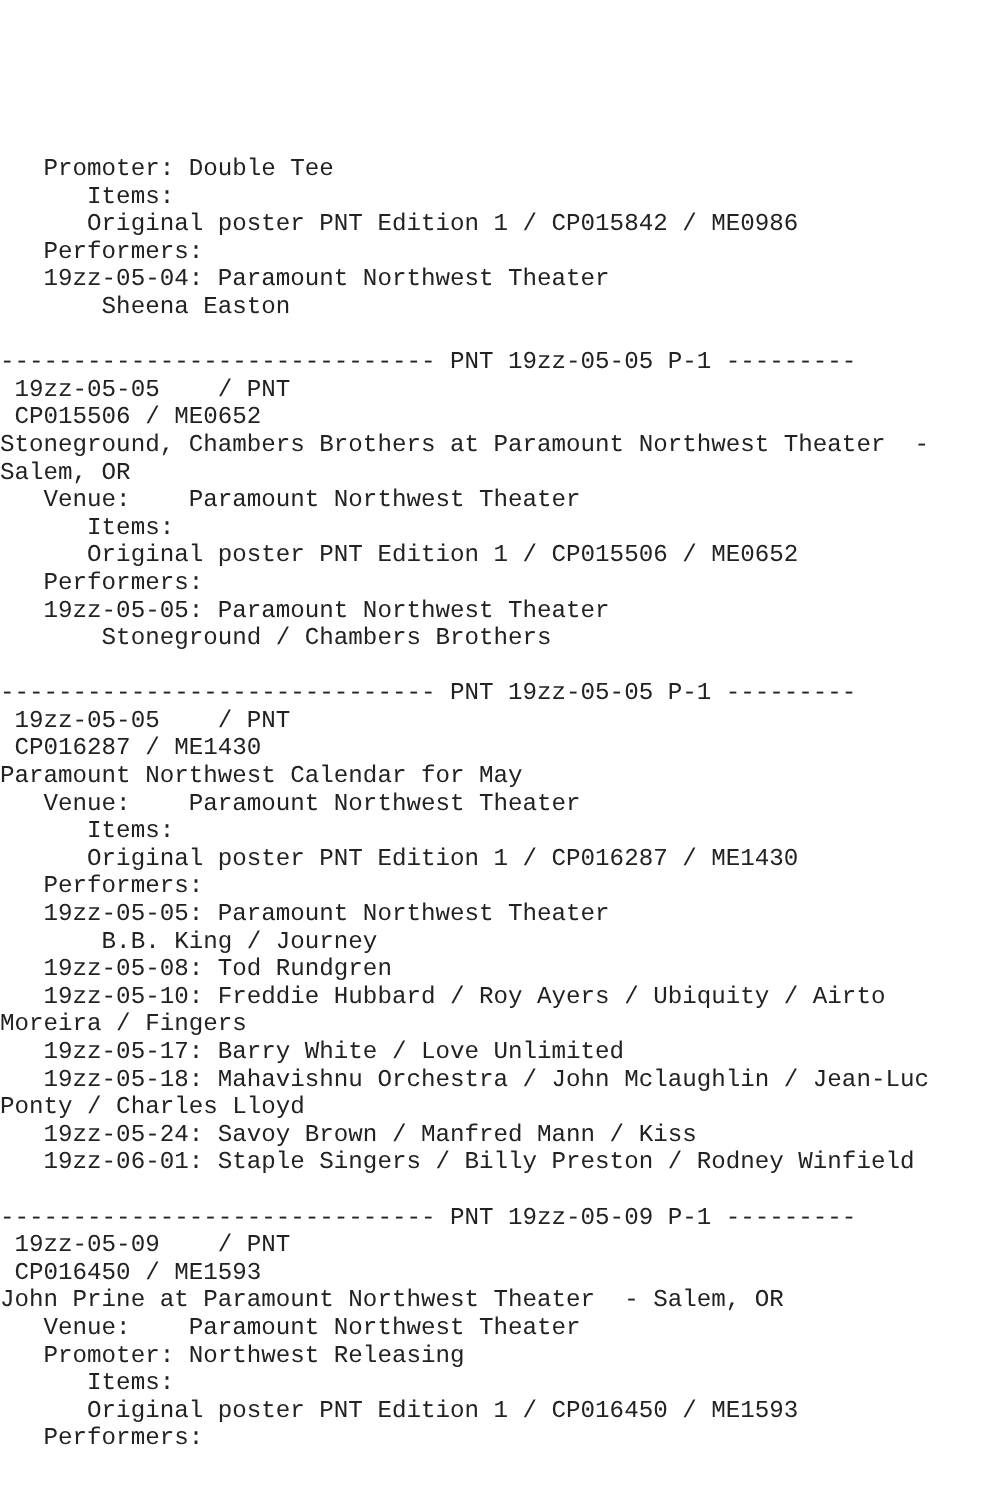Promoter: Double Tee
      Items:
      Original poster PNT Edition 1 / CP015842 / ME0986
   Performers:
   19zz-05-04: Paramount Northwest Theater
       Sheena Easton

------------------------------ PNT 19zz-05-05 P-1 ---------
 19zz-05-05    / PNT
 CP015506 / ME0652
Stoneground, Chambers Brothers at Paramount Northwest Theater  -
Salem, OR
   Venue:    Paramount Northwest Theater
      Items:
      Original poster PNT Edition 1 / CP015506 / ME0652
   Performers:
   19zz-05-05: Paramount Northwest Theater
       Stoneground / Chambers Brothers

------------------------------ PNT 19zz-05-05 P-1 ---------
 19zz-05-05    / PNT
 CP016287 / ME1430
Paramount Northwest Calendar for May
   Venue:    Paramount Northwest Theater
      Items:
      Original poster PNT Edition 1 / CP016287 / ME1430
   Performers:
   19zz-05-05: Paramount Northwest Theater
       B.B. King / Journey
   19zz-05-08: Tod Rundgren
   19zz-05-10: Freddie Hubbard / Roy Ayers / Ubiquity / Airto
Moreira / Fingers
   19zz-05-17: Barry White / Love Unlimited
   19zz-05-18: Mahavishnu Orchestra / John Mclaughlin / Jean-Luc
Ponty / Charles Lloyd
   19zz-05-24: Savoy Brown / Manfred Mann / Kiss
   19zz-06-01: Staple Singers / Billy Preston / Rodney Winfield

------------------------------ PNT 19zz-05-09 P-1 ---------
 19zz-05-09    / PNT
 CP016450 / ME1593
John Prine at Paramount Northwest Theater  - Salem, OR
   Venue:    Paramount Northwest Theater
   Promoter: Northwest Releasing
      Items:
      Original poster PNT Edition 1 / CP016450 / ME1593
   Performers: